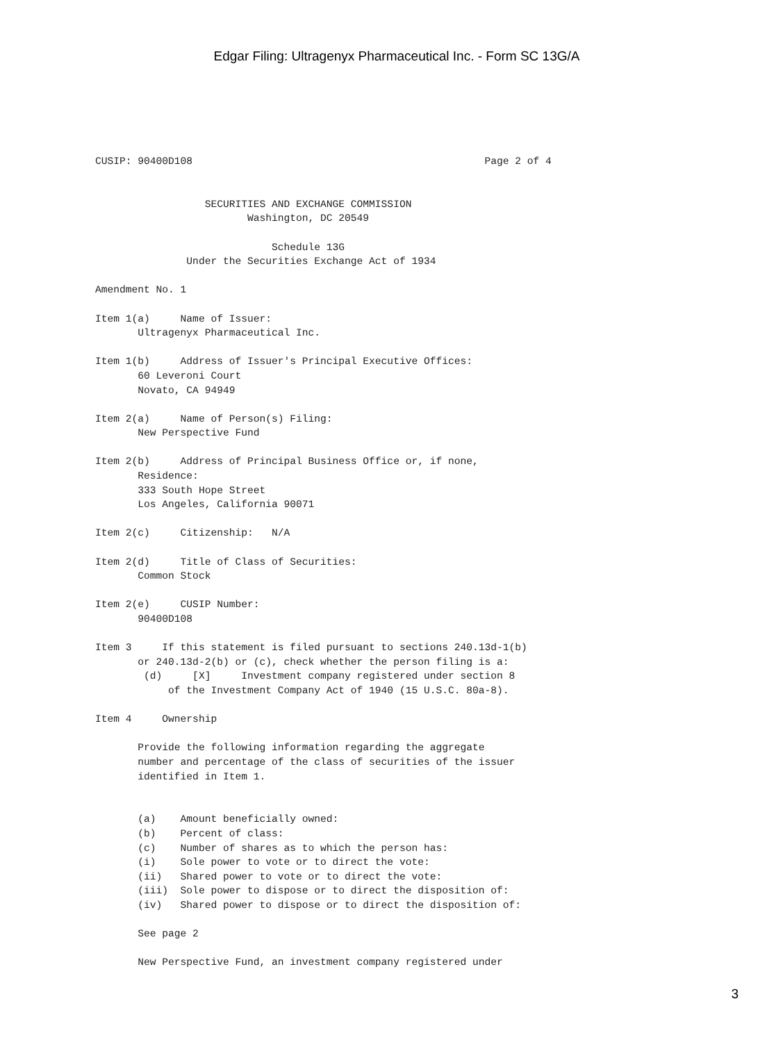Edgar Filing: Ultragenyx Pharmaceutical Inc. - Form SC 13G/A
CUSIP: 90400D108                                                Page 2 of 4


                  SECURITIES AND EXCHANGE COMMISSION
                         Washington, DC 20549

                             Schedule 13G
               Under the Securities Exchange Act of 1934

Amendment No. 1

Item 1(a)     Name of Issuer:
       Ultragenyx Pharmaceutical Inc.

Item 1(b)     Address of Issuer's Principal Executive Offices:
       60 Leveroni Court
       Novato, CA 94949

Item 2(a)     Name of Person(s) Filing:
       New Perspective Fund

Item 2(b)     Address of Principal Business Office or, if none,
       Residence:
       333 South Hope Street
       Los Angeles, California 90071

Item 2(c)     Citizenship:   N/A

Item 2(d)     Title of Class of Securities:
       Common Stock

Item 2(e)     CUSIP Number:
       90400D108

Item 3     If this statement is filed pursuant to sections 240.13d-1(b)
       or 240.13d-2(b) or (c), check whether the person filing is a:
        (d)     [X]     Investment company registered under section 8
            of the Investment Company Act of 1940 (15 U.S.C. 80a-8).

Item 4     Ownership

       Provide the following information regarding the aggregate
       number and percentage of the class of securities of the issuer
       identified in Item 1.


       (a)    Amount beneficially owned:
       (b)    Percent of class:
       (c)    Number of shares as to which the person has:
       (i)    Sole power to vote or to direct the vote:
       (ii)   Shared power to vote or to direct the vote:
       (iii)  Sole power to dispose or to direct the disposition of:
       (iv)   Shared power to dispose or to direct the disposition of:

       See page 2

       New Perspective Fund, an investment company registered under
3